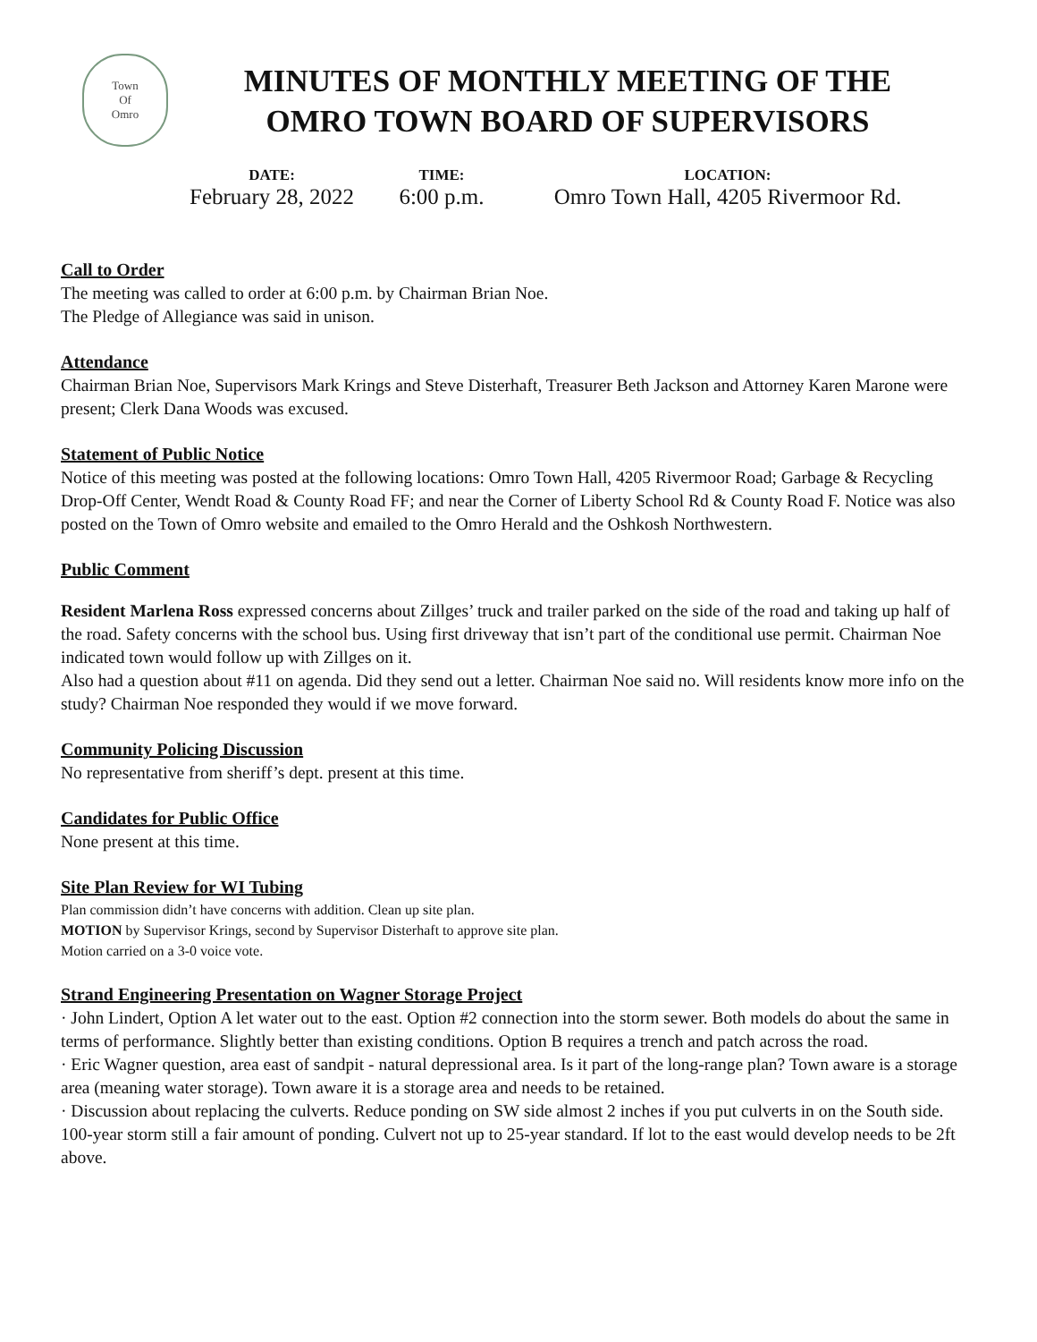Town
Of
Omro
MINUTES OF MONTHLY MEETING OF THE
OMRO TOWN BOARD OF SUPERVISORS
DATE:
February 28, 2022
TIME:
6:00 p.m.
LOCATION:
Omro Town Hall, 4205 Rivermoor Rd.
Call to Order
The meeting was called to order at 6:00 p.m. by Chairman Brian Noe.
The Pledge of Allegiance was said in unison.
Attendance
Chairman Brian Noe, Supervisors Mark Krings and Steve Disterhaft, Treasurer Beth Jackson and Attorney Karen Marone were present; Clerk Dana Woods was excused.
Statement of Public Notice
Notice of this meeting was posted at the following locations: Omro Town Hall, 4205 Rivermoor Road; Garbage & Recycling Drop-Off Center, Wendt Road & County Road FF; and near the Corner of Liberty School Rd & County Road F. Notice was also posted on the Town of Omro website and emailed to the Omro Herald and the Oshkosh Northwestern.
Public Comment
Resident Marlena Ross expressed concerns about Zillges’ truck and trailer parked on the side of the road and taking up half of the road. Safety concerns with the school bus. Using first driveway that isn’t part of the conditional use permit. Chairman Noe indicated town would follow up with Zillges on it.
Also had a question about #11 on agenda. Did they send out a letter. Chairman Noe said no. Will residents know more info on the study? Chairman Noe responded they would if we move forward.
Community Policing Discussion
No representative from sheriff’s dept. present at this time.
Candidates for Public Office
None present at this time.
Site Plan Review for WI Tubing
Plan commission didn’t have concerns with addition. Clean up site plan.
MOTION by Supervisor Krings, second by Supervisor Disterhaft to approve site plan.
Motion carried on a 3-0 voice vote.
Strand Engineering Presentation on Wagner Storage Project
· John Lindert, Option A let water out to the east. Option #2 connection into the storm sewer. Both models do about the same in terms of performance. Slightly better than existing conditions. Option B requires a trench and patch across the road.
· Eric Wagner question, area east of sandpit - natural depressional area. Is it part of the long-range plan? Town aware is a storage area (meaning water storage). Town aware it is a storage area and needs to be retained.
· Discussion about replacing the culverts. Reduce ponding on SW side almost 2 inches if you put culverts in on the South side. 100-year storm still a fair amount of ponding. Culvert not up to 25-year standard. If lot to the east would develop needs to be 2ft above.